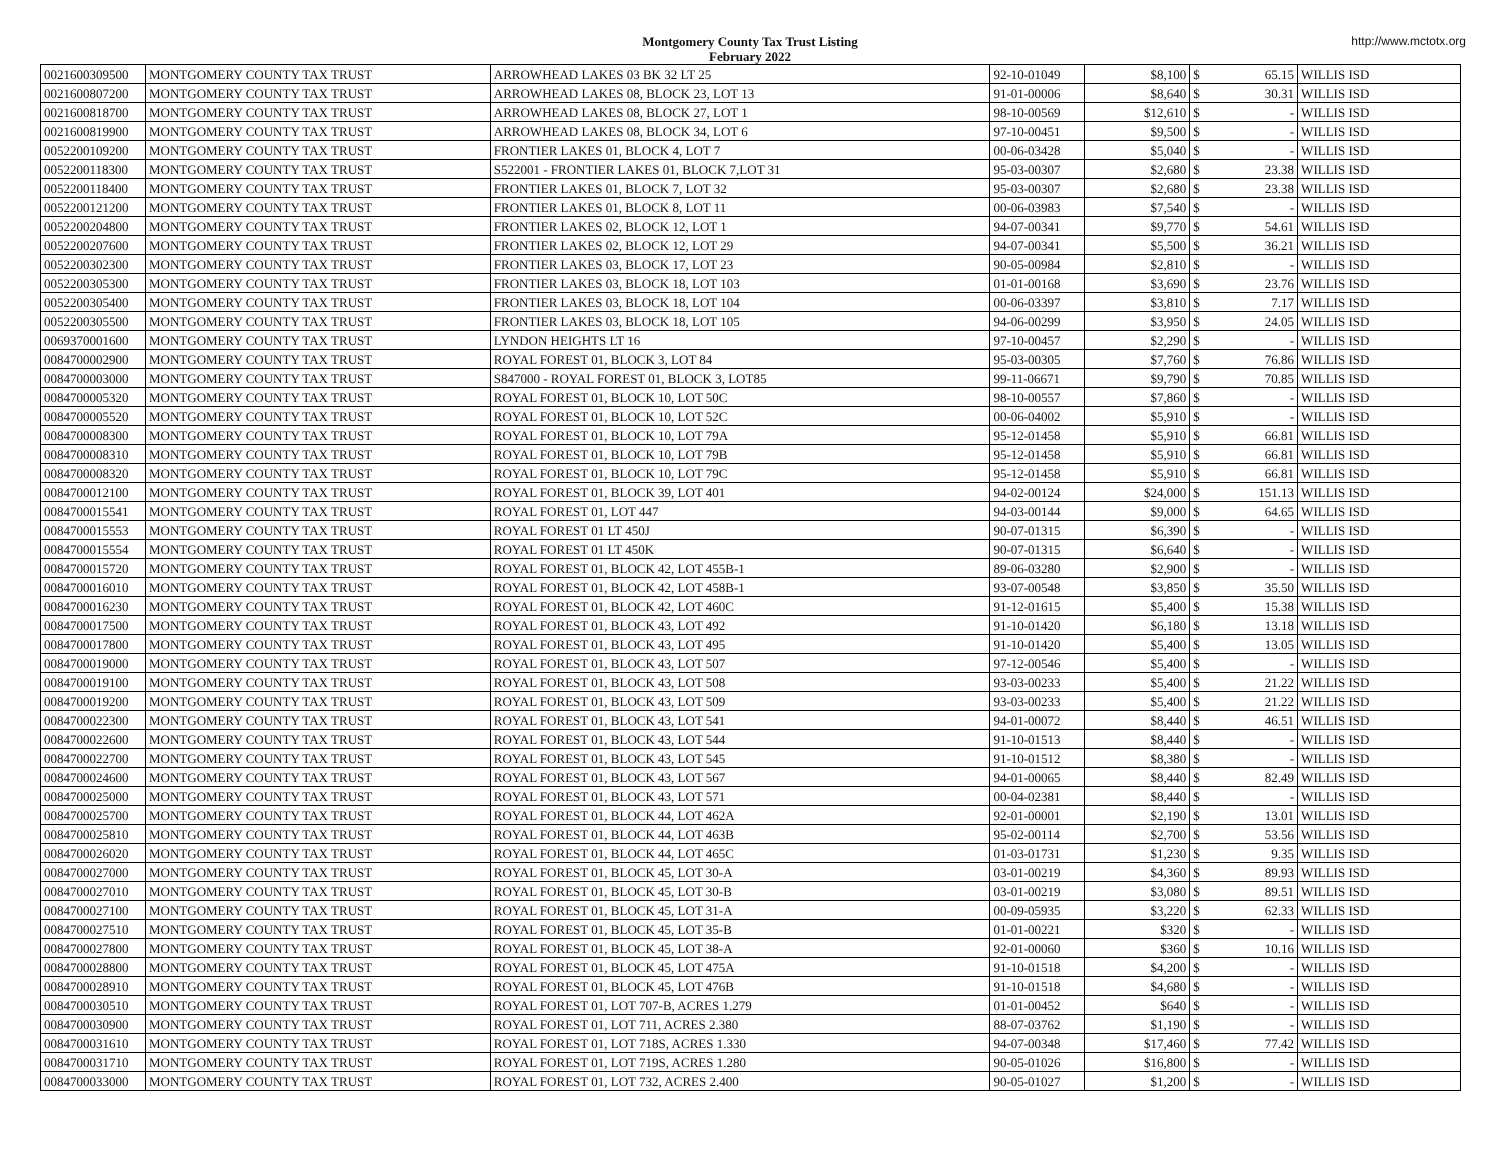Montgomery County Tax Trust Listing
February 2022
http://www.mctotx.org
| 0021600309500 | MONTGOMERY COUNTY TAX TRUST | ARROWHEAD LAKES 03 BK 32 LT 25 | 92-10-01049 | $8,100 | $ | 65.15 | WILLIS ISD |
| 0021600807200 | MONTGOMERY COUNTY TAX TRUST | ARROWHEAD LAKES 08, BLOCK 23, LOT 13 | 91-01-00006 | $8,640 | $ | 30.31 | WILLIS ISD |
| 0021600818700 | MONTGOMERY COUNTY TAX TRUST | ARROWHEAD LAKES 08, BLOCK 27, LOT 1 | 98-10-00569 | $12,610 | $ | - | WILLIS ISD |
| 0021600819900 | MONTGOMERY COUNTY TAX TRUST | ARROWHEAD LAKES 08, BLOCK 34, LOT 6 | 97-10-00451 | $9,500 | $ | - | WILLIS ISD |
| 0052200109200 | MONTGOMERY COUNTY TAX TRUST | FRONTIER LAKES 01, BLOCK 4, LOT 7 | 00-06-03428 | $5,040 | $ | - | WILLIS ISD |
| 0052200118300 | MONTGOMERY COUNTY TAX TRUST | S522001 - FRONTIER LAKES 01, BLOCK 7,LOT 31 | 95-03-00307 | $2,680 | $ | 23.38 | WILLIS ISD |
| 0052200118400 | MONTGOMERY COUNTY TAX TRUST | FRONTIER LAKES 01, BLOCK 7, LOT 32 | 95-03-00307 | $2,680 | $ | 23.38 | WILLIS ISD |
| 0052200121200 | MONTGOMERY COUNTY TAX TRUST | FRONTIER LAKES 01, BLOCK 8, LOT 11 | 00-06-03983 | $7,540 | $ | - | WILLIS ISD |
| 0052200204800 | MONTGOMERY COUNTY TAX TRUST | FRONTIER LAKES 02, BLOCK 12, LOT 1 | 94-07-00341 | $9,770 | $ | 54.61 | WILLIS ISD |
| 0052200207600 | MONTGOMERY COUNTY TAX TRUST | FRONTIER LAKES 02, BLOCK 12, LOT 29 | 94-07-00341 | $5,500 | $ | 36.21 | WILLIS ISD |
| 0052200302300 | MONTGOMERY COUNTY TAX TRUST | FRONTIER LAKES 03, BLOCK 17, LOT 23 | 90-05-00984 | $2,810 | $ | - | WILLIS ISD |
| 0052200305300 | MONTGOMERY COUNTY TAX TRUST | FRONTIER LAKES 03, BLOCK 18, LOT 103 | 01-01-00168 | $3,690 | $ | 23.76 | WILLIS ISD |
| 0052200305400 | MONTGOMERY COUNTY TAX TRUST | FRONTIER LAKES 03, BLOCK 18, LOT 104 | 00-06-03397 | $3,810 | $ | 7.17 | WILLIS ISD |
| 0052200305500 | MONTGOMERY COUNTY TAX TRUST | FRONTIER LAKES 03, BLOCK 18, LOT 105 | 94-06-00299 | $3,950 | $ | 24.05 | WILLIS ISD |
| 0069370001600 | MONTGOMERY COUNTY TAX TRUST | LYNDON HEIGHTS LT 16 | 97-10-00457 | $2,290 | $ | - | WILLIS ISD |
| 0084700002900 | MONTGOMERY COUNTY TAX TRUST | ROYAL FOREST 01, BLOCK 3, LOT 84 | 95-03-00305 | $7,760 | $ | 76.86 | WILLIS ISD |
| 0084700003000 | MONTGOMERY COUNTY TAX TRUST | S847000 - ROYAL FOREST 01, BLOCK 3, LOT85 | 99-11-06671 | $9,790 | $ | 70.85 | WILLIS ISD |
| 0084700005320 | MONTGOMERY COUNTY TAX TRUST | ROYAL FOREST 01, BLOCK 10, LOT 50C | 98-10-00557 | $7,860 | $ | - | WILLIS ISD |
| 0084700005520 | MONTGOMERY COUNTY TAX TRUST | ROYAL FOREST 01, BLOCK 10, LOT 52C | 00-06-04002 | $5,910 | $ | - | WILLIS ISD |
| 0084700008300 | MONTGOMERY COUNTY TAX TRUST | ROYAL FOREST 01, BLOCK 10, LOT 79A | 95-12-01458 | $5,910 | $ | 66.81 | WILLIS ISD |
| 0084700008310 | MONTGOMERY COUNTY TAX TRUST | ROYAL FOREST 01, BLOCK 10, LOT 79B | 95-12-01458 | $5,910 | $ | 66.81 | WILLIS ISD |
| 0084700008320 | MONTGOMERY COUNTY TAX TRUST | ROYAL FOREST 01, BLOCK 10, LOT 79C | 95-12-01458 | $5,910 | $ | 66.81 | WILLIS ISD |
| 0084700012100 | MONTGOMERY COUNTY TAX TRUST | ROYAL FOREST 01, BLOCK 39, LOT 401 | 94-02-00124 | $24,000 | $ | 151.13 | WILLIS ISD |
| 0084700015541 | MONTGOMERY COUNTY TAX TRUST | ROYAL FOREST 01, LOT 447 | 94-03-00144 | $9,000 | $ | 64.65 | WILLIS ISD |
| 0084700015553 | MONTGOMERY COUNTY TAX TRUST | ROYAL FOREST 01 LT 450J | 90-07-01315 | $6,390 | $ | - | WILLIS ISD |
| 0084700015554 | MONTGOMERY COUNTY TAX TRUST | ROYAL FOREST 01 LT 450K | 90-07-01315 | $6,640 | $ | - | WILLIS ISD |
| 0084700015720 | MONTGOMERY COUNTY TAX TRUST | ROYAL FOREST 01, BLOCK 42, LOT 455B-1 | 89-06-03280 | $2,900 | $ | - | WILLIS ISD |
| 0084700016010 | MONTGOMERY COUNTY TAX TRUST | ROYAL FOREST 01, BLOCK 42, LOT 458B-1 | 93-07-00548 | $3,850 | $ | 35.50 | WILLIS ISD |
| 0084700016230 | MONTGOMERY COUNTY TAX TRUST | ROYAL FOREST 01, BLOCK 42, LOT 460C | 91-12-01615 | $5,400 | $ | 15.38 | WILLIS ISD |
| 0084700017500 | MONTGOMERY COUNTY TAX TRUST | ROYAL FOREST 01, BLOCK 43, LOT 492 | 91-10-01420 | $6,180 | $ | 13.18 | WILLIS ISD |
| 0084700017800 | MONTGOMERY COUNTY TAX TRUST | ROYAL FOREST 01, BLOCK 43, LOT 495 | 91-10-01420 | $5,400 | $ | 13.05 | WILLIS ISD |
| 0084700019000 | MONTGOMERY COUNTY TAX TRUST | ROYAL FOREST 01, BLOCK 43, LOT 507 | 97-12-00546 | $5,400 | $ | - | WILLIS ISD |
| 0084700019100 | MONTGOMERY COUNTY TAX TRUST | ROYAL FOREST 01, BLOCK 43, LOT 508 | 93-03-00233 | $5,400 | $ | 21.22 | WILLIS ISD |
| 0084700019200 | MONTGOMERY COUNTY TAX TRUST | ROYAL FOREST 01, BLOCK 43, LOT 509 | 93-03-00233 | $5,400 | $ | 21.22 | WILLIS ISD |
| 0084700022300 | MONTGOMERY COUNTY TAX TRUST | ROYAL FOREST 01, BLOCK 43, LOT 541 | 94-01-00072 | $8,440 | $ | 46.51 | WILLIS ISD |
| 0084700022600 | MONTGOMERY COUNTY TAX TRUST | ROYAL FOREST 01, BLOCK 43, LOT 544 | 91-10-01513 | $8,440 | $ | - | WILLIS ISD |
| 0084700022700 | MONTGOMERY COUNTY TAX TRUST | ROYAL FOREST 01, BLOCK 43, LOT 545 | 91-10-01512 | $8,380 | $ | - | WILLIS ISD |
| 0084700024600 | MONTGOMERY COUNTY TAX TRUST | ROYAL FOREST 01, BLOCK 43, LOT 567 | 94-01-00065 | $8,440 | $ | 82.49 | WILLIS ISD |
| 0084700025000 | MONTGOMERY COUNTY TAX TRUST | ROYAL FOREST 01, BLOCK 43, LOT 571 | 00-04-02381 | $8,440 | $ | - | WILLIS ISD |
| 0084700025700 | MONTGOMERY COUNTY TAX TRUST | ROYAL FOREST 01, BLOCK 44, LOT 462A | 92-01-00001 | $2,190 | $ | 13.01 | WILLIS ISD |
| 0084700025810 | MONTGOMERY COUNTY TAX TRUST | ROYAL FOREST 01, BLOCK 44, LOT 463B | 95-02-00114 | $2,700 | $ | 53.56 | WILLIS ISD |
| 0084700026020 | MONTGOMERY COUNTY TAX TRUST | ROYAL FOREST 01, BLOCK 44, LOT 465C | 01-03-01731 | $1,230 | $ | 9.35 | WILLIS ISD |
| 0084700027000 | MONTGOMERY COUNTY TAX TRUST | ROYAL FOREST 01, BLOCK 45, LOT 30-A | 03-01-00219 | $4,360 | $ | 89.93 | WILLIS ISD |
| 0084700027010 | MONTGOMERY COUNTY TAX TRUST | ROYAL FOREST 01, BLOCK 45, LOT 30-B | 03-01-00219 | $3,080 | $ | 89.51 | WILLIS ISD |
| 0084700027100 | MONTGOMERY COUNTY TAX TRUST | ROYAL FOREST 01, BLOCK 45, LOT 31-A | 00-09-05935 | $3,220 | $ | 62.33 | WILLIS ISD |
| 0084700027510 | MONTGOMERY COUNTY TAX TRUST | ROYAL FOREST 01, BLOCK 45, LOT 35-B | 01-01-00221 | $320 | $ | - | WILLIS ISD |
| 0084700027800 | MONTGOMERY COUNTY TAX TRUST | ROYAL FOREST 01, BLOCK 45, LOT 38-A | 92-01-00060 | $360 | $ | 10.16 | WILLIS ISD |
| 0084700028800 | MONTGOMERY COUNTY TAX TRUST | ROYAL FOREST 01, BLOCK 45, LOT 475A | 91-10-01518 | $4,200 | $ | - | WILLIS ISD |
| 0084700028910 | MONTGOMERY COUNTY TAX TRUST | ROYAL FOREST 01, BLOCK 45, LOT 476B | 91-10-01518 | $4,680 | $ | - | WILLIS ISD |
| 0084700030510 | MONTGOMERY COUNTY TAX TRUST | ROYAL FOREST 01, LOT 707-B, ACRES 1.279 | 01-01-00452 | $640 | $ | - | WILLIS ISD |
| 0084700030900 | MONTGOMERY COUNTY TAX TRUST | ROYAL FOREST 01, LOT 711, ACRES 2.380 | 88-07-03762 | $1,190 | $ | - | WILLIS ISD |
| 0084700031610 | MONTGOMERY COUNTY TAX TRUST | ROYAL FOREST 01, LOT 718S, ACRES 1.330 | 94-07-00348 | $17,460 | $ | 77.42 | WILLIS ISD |
| 0084700031710 | MONTGOMERY COUNTY TAX TRUST | ROYAL FOREST 01, LOT 719S, ACRES 1.280 | 90-05-01026 | $16,800 | $ | - | WILLIS ISD |
| 0084700033000 | MONTGOMERY COUNTY TAX TRUST | ROYAL FOREST 01, LOT 732, ACRES 2.400 | 90-05-01027 | $1,200 | $ | - | WILLIS ISD |